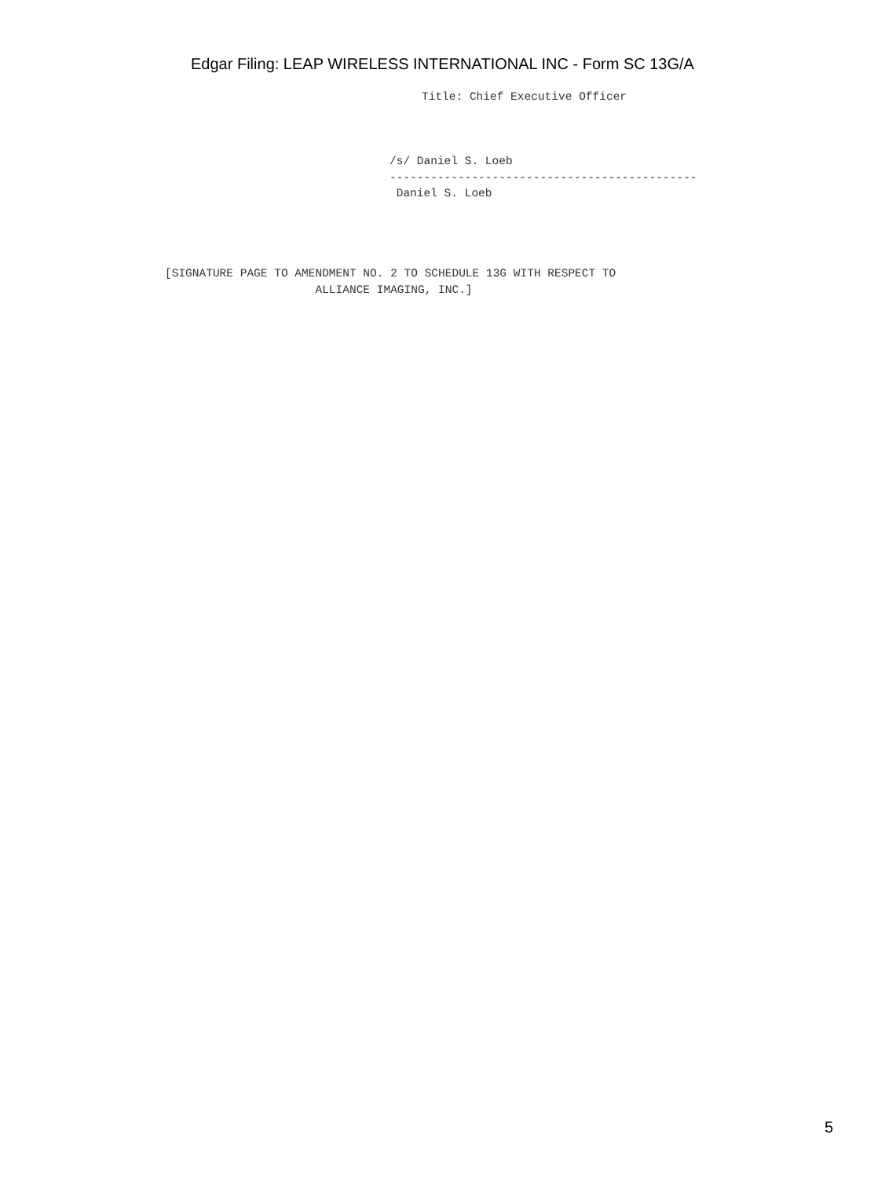Edgar Filing: LEAP WIRELESS INTERNATIONAL INC - Form SC 13G/A
Title: Chief Executive Officer
/s/ Daniel S. Loeb
---------------------------------------------
 Daniel S. Loeb
[SIGNATURE PAGE TO AMENDMENT NO. 2 TO SCHEDULE 13G WITH RESPECT TO
                      ALLIANCE IMAGING, INC.]
5